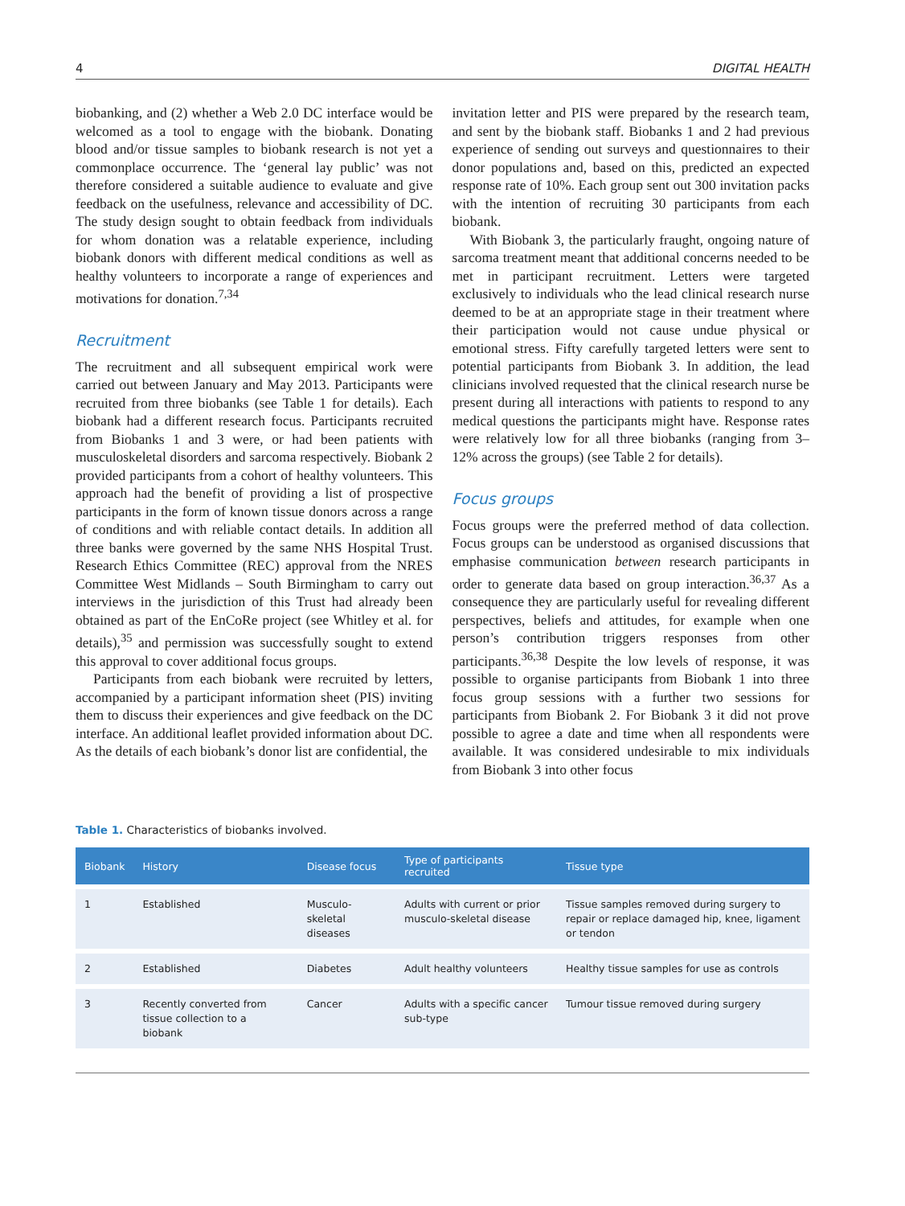4 DIGITAL HEALTH
biobanking, and (2) whether a Web 2.0 DC interface would be welcomed as a tool to engage with the biobank. Donating blood and/or tissue samples to biobank research is not yet a commonplace occurrence. The ‘general lay public’ was not therefore considered a suitable audience to evaluate and give feedback on the usefulness, relevance and accessibility of DC. The study design sought to obtain feedback from individuals for whom donation was a relatable experience, including biobank donors with different medical conditions as well as healthy volunteers to incorporate a range of experiences and motivations for donation.<sup>7,34</sup>
Recruitment
The recruitment and all subsequent empirical work were carried out between January and May 2013. Participants were recruited from three biobanks (see Table 1 for details). Each biobank had a different research focus. Participants recruited from Biobanks 1 and 3 were, or had been patients with musculoskeletal disorders and sarcoma respectively. Biobank 2 provided participants from a cohort of healthy volunteers. This approach had the benefit of providing a list of prospective participants in the form of known tissue donors across a range of conditions and with reliable contact details. In addition all three banks were governed by the same NHS Hospital Trust. Research Ethics Committee (REC) approval from the NRES Committee West Midlands – South Birmingham to carry out interviews in the jurisdiction of this Trust had already been obtained as part of the EnCoRe project (see Whitley et al. for details),<sup>35</sup> and permission was successfully sought to extend this approval to cover additional focus groups.
Participants from each biobank were recruited by letters, accompanied by a participant information sheet (PIS) inviting them to discuss their experiences and give feedback on the DC interface. An additional leaflet provided information about DC. As the details of each biobank’s donor list are confidential, the
invitation letter and PIS were prepared by the research team, and sent by the biobank staff. Biobanks 1 and 2 had previous experience of sending out surveys and questionnaires to their donor populations and, based on this, predicted an expected response rate of 10%. Each group sent out 300 invitation packs with the intention of recruiting 30 participants from each biobank.
With Biobank 3, the particularly fraught, ongoing nature of sarcoma treatment meant that additional concerns needed to be met in participant recruitment. Letters were targeted exclusively to individuals who the lead clinical research nurse deemed to be at an appropriate stage in their treatment where their participation would not cause undue physical or emotional stress. Fifty carefully targeted letters were sent to potential participants from Biobank 3. In addition, the lead clinicians involved requested that the clinical research nurse be present during all interactions with patients to respond to any medical questions the participants might have. Response rates were relatively low for all three biobanks (ranging from 3–12% across the groups) (see Table 2 for details).
Focus groups
Focus groups were the preferred method of data collection. Focus groups can be understood as organised discussions that emphasise communication between research participants in order to generate data based on group interaction.<sup>36,37</sup> As a consequence they are particularly useful for revealing different perspectives, beliefs and attitudes, for example when one person’s contribution triggers responses from other participants.<sup>36,38</sup> Despite the low levels of response, it was possible to organise participants from Biobank 1 into three focus group sessions with a further two sessions for participants from Biobank 2. For Biobank 3 it did not prove possible to agree a date and time when all respondents were available. It was considered undesirable to mix individuals from Biobank 3 into other focus
Table 1. Characteristics of biobanks involved.
| Biobank | History | Disease focus | Type of participants recruited | Tissue type |
| --- | --- | --- | --- | --- |
| 1 | Established | Musculo-skeletal diseases | Adults with current or prior musculo-skeletal disease | Tissue samples removed during surgery to repair or replace damaged hip, knee, ligament or tendon |
| 2 | Established | Diabetes | Adult healthy volunteers | Healthy tissue samples for use as controls |
| 3 | Recently converted from tissue collection to a biobank | Cancer | Adults with a specific cancer sub-type | Tumour tissue removed during surgery |